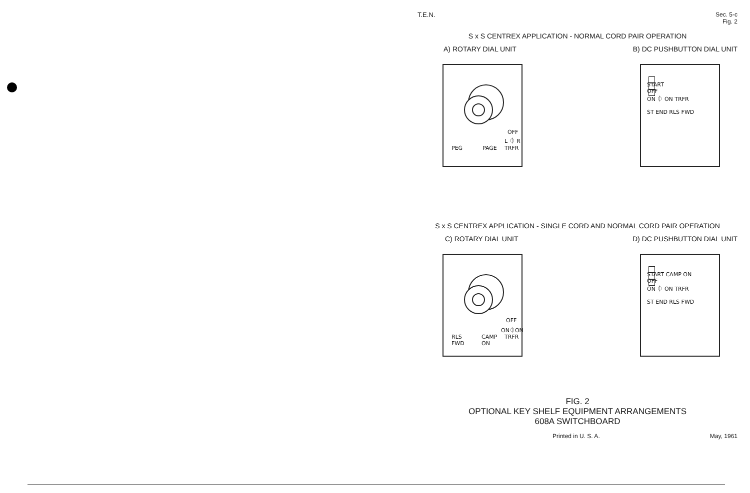T.E.N. Sec. 5-c
Fig. 2
S x S CENTREX APPLICATION - NORMAL CORD PAIR OPERATION
A) ROTARY DIAL UNIT B) DC PUSHBUTTON DIAL UNIT
OFF
L ⏀ R
PEG PAGE TRFR
START
OFF
ON ⏀ ON TRFR
ST END RLS FWD
S x S CENTREX APPLICATION - SINGLE CORD AND NORMAL CORD PAIR OPERATION
C) ROTARY DIAL UNIT D) DC PUSHBUTTON DIAL UNIT
OFF
ON⏀ON
RLS
FWD
CAMP
ON
TRFR
START CAMP ON
OFF
ON ⏀ ON TRFR
ST END RLS FWD
FIG. 2
OPTIONAL KEY SHELF EQUIPMENT ARRANGEMENTS
608A SWITCHBOARD
Printed in U. S. A. May, 1961